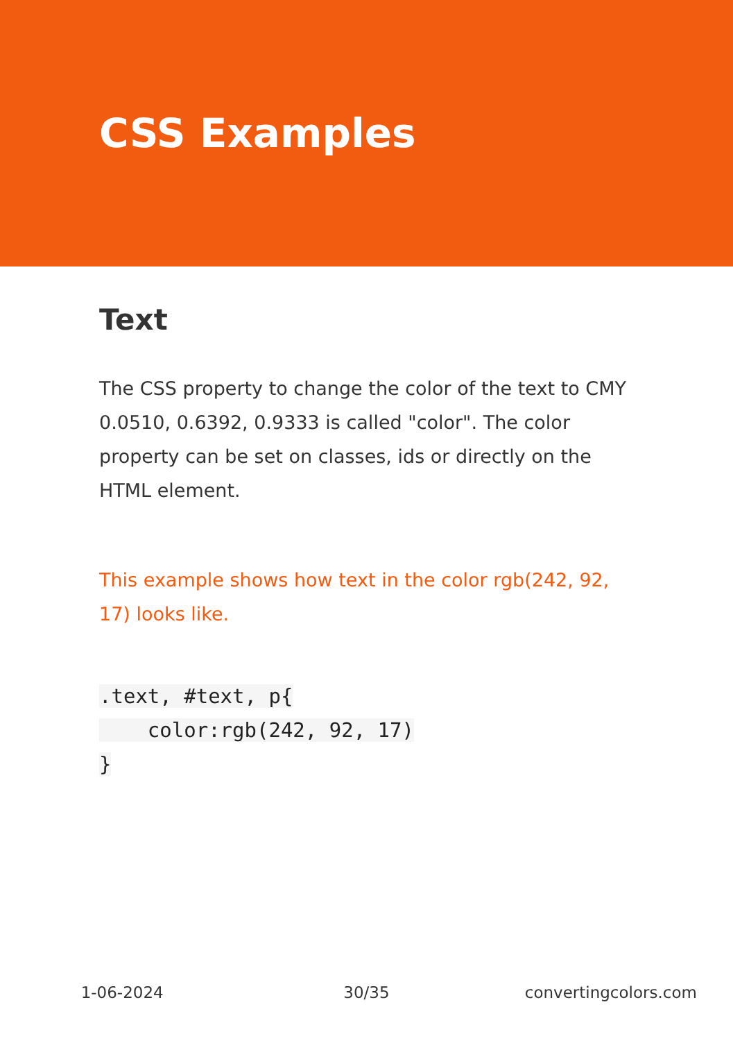CSS Examples
Text
The CSS property to change the color of the text to CMY 0.0510, 0.6392, 0.9333 is called "color". The color property can be set on classes, ids or directly on the HTML element.
This example shows how text in the color rgb(242, 92, 17) looks like.
.text, #text, p{
    color:rgb(242, 92, 17)
}
1-06-2024 30/35 convertingcolors.com